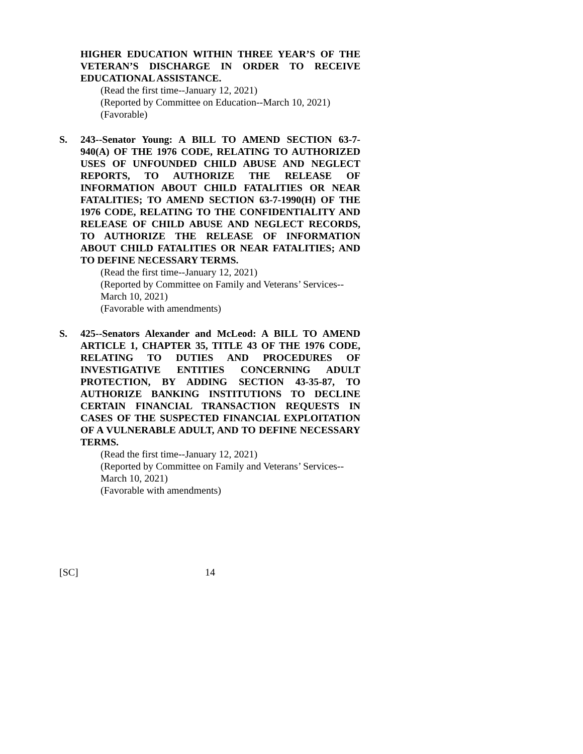HIGHER EDUCATION WITHIN THREE YEAR’S OF THE VETERAN’S DISCHARGE IN ORDER TO RECEIVE EDUCATIONAL ASSISTANCE.
(Read the first time--January 12, 2021)
(Reported by Committee on Education--March 10, 2021)
(Favorable)
S. 243--Senator Young: A BILL TO AMEND SECTION 63-7-940(A) OF THE 1976 CODE, RELATING TO AUTHORIZED USES OF UNFOUNDED CHILD ABUSE AND NEGLECT REPORTS, TO AUTHORIZE THE RELEASE OF INFORMATION ABOUT CHILD FATALITIES OR NEAR FATALITIES; TO AMEND SECTION 63-7-1990(H) OF THE 1976 CODE, RELATING TO THE CONFIDENTIALITY AND RELEASE OF CHILD ABUSE AND NEGLECT RECORDS, TO AUTHORIZE THE RELEASE OF INFORMATION ABOUT CHILD FATALITIES OR NEAR FATALITIES; AND TO DEFINE NECESSARY TERMS.
(Read the first time--January 12, 2021)
(Reported by Committee on Family and Veterans’ Services--March 10, 2021)
(Favorable with amendments)
S. 425--Senators Alexander and McLeod: A BILL TO AMEND ARTICLE 1, CHAPTER 35, TITLE 43 OF THE 1976 CODE, RELATING TO DUTIES AND PROCEDURES OF INVESTIGATIVE ENTITIES CONCERNING ADULT PROTECTION, BY ADDING SECTION 43-35-87, TO AUTHORIZE BANKING INSTITUTIONS TO DECLINE CERTAIN FINANCIAL TRANSACTION REQUESTS IN CASES OF THE SUSPECTED FINANCIAL EXPLOITATION OF A VULNERABLE ADULT, AND TO DEFINE NECESSARY TERMS.
(Read the first time--January 12, 2021)
(Reported by Committee on Family and Veterans’ Services--March 10, 2021)
(Favorable with amendments)
[SC] 14